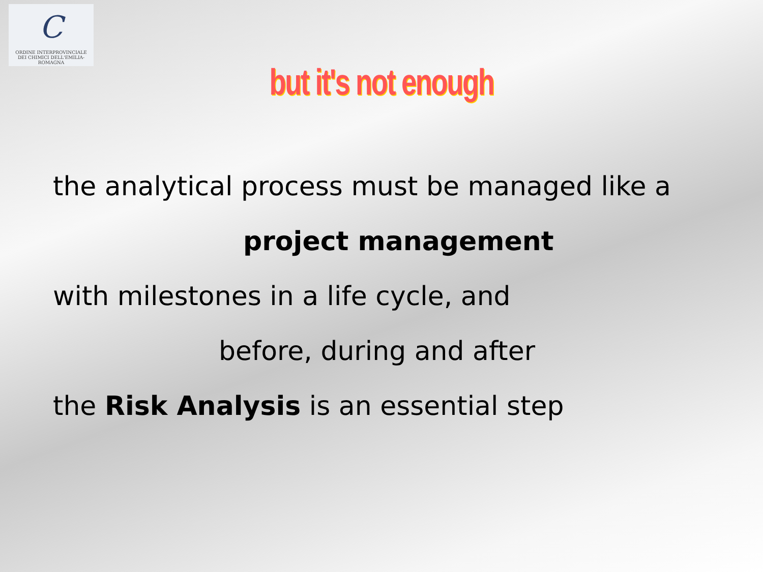C
ORDINE INTERPROVINCIALE
DEI CHIMICI DELL'EMILIA-ROMAGNA
but it's not enough
the analytical process must be managed like a
project management
with milestones in a life cycle, and
before, during and after
the Risk Analysis is an essential step